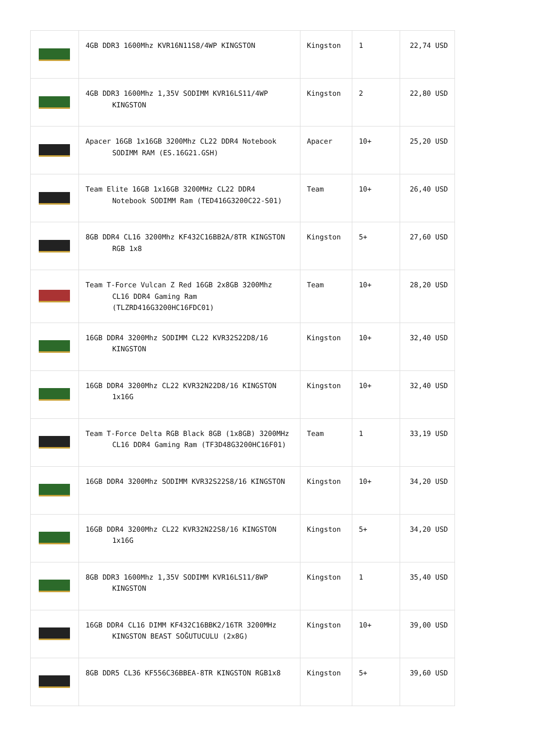| | 4GB DDR3 1600Mhz KVR16N11S8/4WP KINGSTON | Kingston | 1 | 22,74 USD |
| | 4GB DDR3 1600Mhz 1,35V SODIMM KVR16LS11/4WP KINGSTON | Kingston | 2 | 22,80 USD |
| | Apacer 16GB 1x16GB 3200Mhz CL22 DDR4 Notebook SODIMM RAM (ES.16G21.GSH) | Apacer | 10+ | 25,20 USD |
| | Team Elite 16GB 1x16GB 3200MHz CL22 DDR4 Notebook SODIMM Ram (TED416G3200C22-S01) | Team | 10+ | 26,40 USD |
| | 8GB DDR4 CL16 3200Mhz KF432C16BB2A/8TR KINGSTON RGB 1x8 | Kingston | 5+ | 27,60 USD |
| | Team T-Force Vulcan Z Red 16GB 2x8GB 3200Mhz CL16 DDR4 Gaming Ram (TLZRD416G3200HC16FDC01) | Team | 10+ | 28,20 USD |
| | 16GB DDR4 3200Mhz SODIMM CL22 KVR32S22D8/16 KINGSTON | Kingston | 10+ | 32,40 USD |
| | 16GB DDR4 3200Mhz CL22 KVR32N22D8/16 KINGSTON 1x16G | Kingston | 10+ | 32,40 USD |
| | Team T-Force Delta RGB Black 8GB (1x8GB) 3200MHz CL16 DDR4 Gaming Ram (TF3D48G3200HC16F01) | Team | 1 | 33,19 USD |
| | 16GB DDR4 3200Mhz SODIMM KVR32S22S8/16 KINGSTON | Kingston | 10+ | 34,20 USD |
| | 16GB DDR4 3200Mhz CL22 KVR32N22S8/16 KINGSTON 1x16G | Kingston | 5+ | 34,20 USD |
| | 8GB DDR3 1600Mhz 1,35V SODIMM KVR16LS11/8WP KINGSTON | Kingston | 1 | 35,40 USD |
| | 16GB DDR4 CL16 DIMM KF432C16BBK2/16TR 3200MHz KINGSTON BEAST SOĞUTUCULU (2x8G) | Kingston | 10+ | 39,00 USD |
| | 8GB DDR5 CL36 KF556C36BBEA-8TR KINGSTON RGB1x8 | Kingston | 5+ | 39,60 USD |